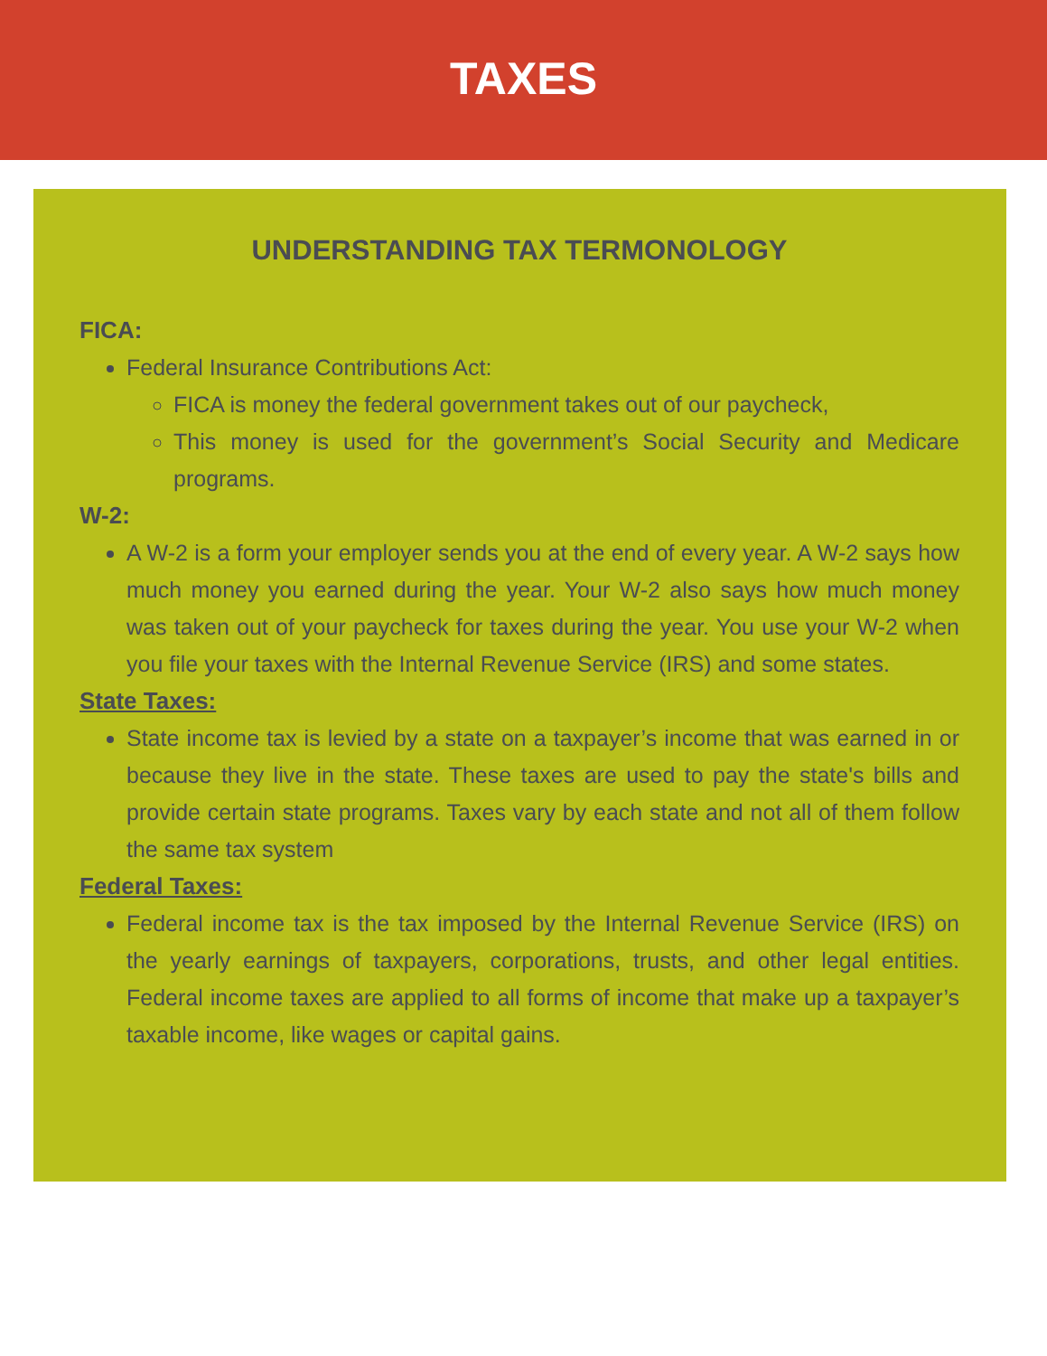TAXES
UNDERSTANDING TAX TERMONOLOGY
FICA:
Federal Insurance Contributions Act:
FICA is money the federal government takes out of our paycheck,
This money is used for the government’s Social Security and Medicare programs.
W-2:
A W-2 is a form your employer sends you at the end of every year. A W-2 says how much money you earned during the year. Your W-2 also says how much money was taken out of your paycheck for taxes during the year. You use your W-2 when you file your taxes with the Internal Revenue Service (IRS) and some states.
State Taxes:
State income tax is levied by a state on a taxpayer’s income that was earned in or because they live in the state. These taxes are used to pay the state's bills and provide certain state programs. Taxes vary by each state and not all of them follow the same tax system
Federal Taxes:
Federal income tax is the tax imposed by the Internal Revenue Service (IRS) on the yearly earnings of taxpayers, corporations, trusts, and other legal entities. Federal income taxes are applied to all forms of income that make up a taxpayer’s taxable income, like wages or capital gains.